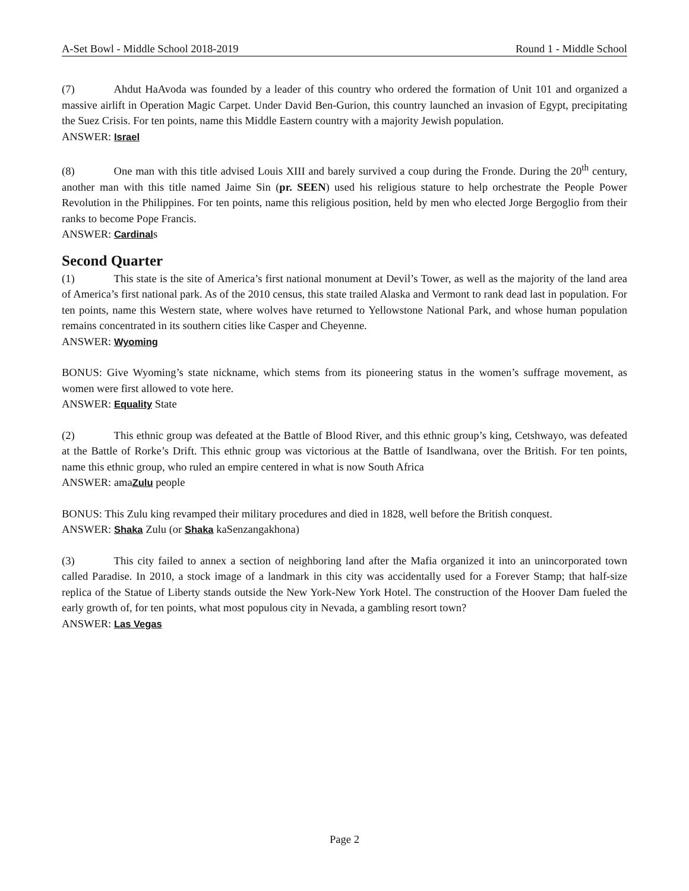A-Set Bowl - Middle School 2018-2019 Round 1 - Middle School
(7) Ahdut HaAvoda was founded by a leader of this country who ordered the formation of Unit 101 and organized a massive airlift in Operation Magic Carpet. Under David Ben-Gurion, this country launched an invasion of Egypt, precipitating the Suez Crisis. For ten points, name this Middle Eastern country with a majority Jewish population.
ANSWER: Israel
(8) One man with this title advised Louis XIII and barely survived a coup during the Fronde. During the 20<sup>th</sup> century, another man with this title named Jaime Sin (pr. SEEN) used his religious stature to help orchestrate the People Power Revolution in the Philippines. For ten points, name this religious position, held by men who elected Jorge Bergoglio from their ranks to become Pope Francis.
ANSWER: Cardinals
Second Quarter
(1) This state is the site of America’s first national monument at Devil’s Tower, as well as the majority of the land area of America’s first national park. As of the 2010 census, this state trailed Alaska and Vermont to rank dead last in population. For ten points, name this Western state, where wolves have returned to Yellowstone National Park, and whose human population remains concentrated in its southern cities like Casper and Cheyenne.
ANSWER: Wyoming
BONUS: Give Wyoming’s state nickname, which stems from its pioneering status in the women’s suffrage movement, as women were first allowed to vote here.
ANSWER: Equality State
(2) This ethnic group was defeated at the Battle of Blood River, and this ethnic group’s king, Cetshwayo, was defeated at the Battle of Rorke’s Drift. This ethnic group was victorious at the Battle of Isandlwana, over the British. For ten points, name this ethnic group, who ruled an empire centered in what is now South Africa
ANSWER: amaZulu people
BONUS: This Zulu king revamped their military procedures and died in 1828, well before the British conquest.
ANSWER: Shaka Zulu (or Shaka kaSenzangakhona)
(3) This city failed to annex a section of neighboring land after the Mafia organized it into an unincorporated town called Paradise. In 2010, a stock image of a landmark in this city was accidentally used for a Forever Stamp; that half-size replica of the Statue of Liberty stands outside the New York-New York Hotel. The construction of the Hoover Dam fueled the early growth of, for ten points, what most populous city in Nevada, a gambling resort town?
ANSWER: Las Vegas
Page 2